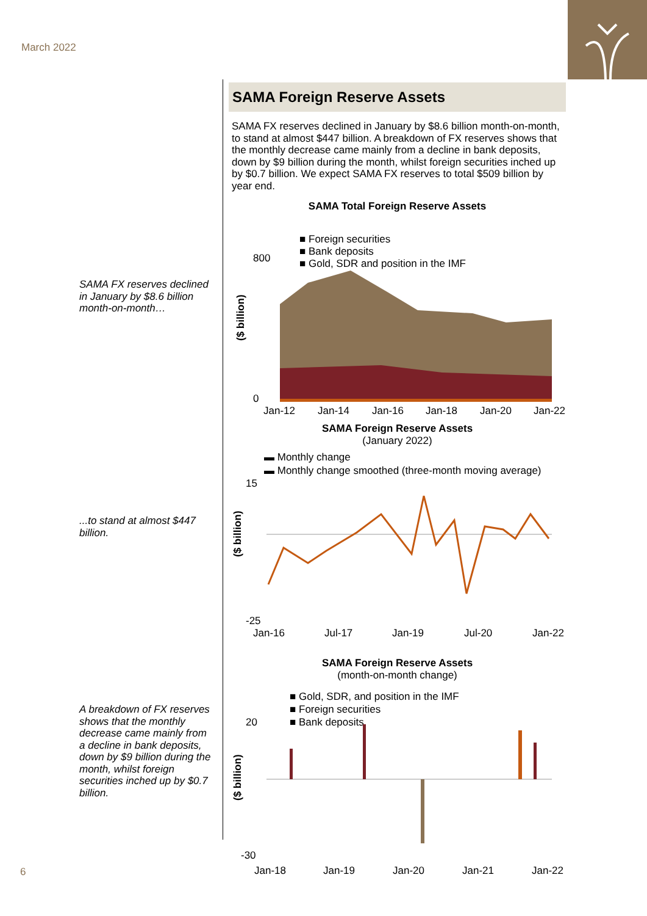March 2022
SAMA FX reserves declined in January by $8.6 billion month-on-month…
...to stand at almost $447 billion.
A breakdown of FX reserves shows that the monthly decrease came mainly from a decline in bank deposits, down by $9 billion during the month, whilst foreign securities inched up by $0.7 billion.
SAMA Foreign Reserve Assets
SAMA FX reserves declined in January by $8.6 billion month-on-month, to stand at almost $447 billion. A breakdown of FX reserves shows that the monthly decrease came mainly from a decline in bank deposits, down by $9 billion during the month, whilst foreign securities inched up by $0.7 billion. We expect SAMA FX reserves to total $509 billion by year end.
SAMA Total Foreign Reserve Assets
■ Foreign securities
■ Bank deposits
■ Gold, SDR and position in the IMF
800
0
($ billion)
Jan-12
Jan-14
Jan-16
Jan-18
Jan-20
Jan-22
SAMA Foreign Reserve Assets
(January 2022)
▬ Monthly change
▬ Monthly change smoothed (three-month moving average)
15
-25
($ billion)
Jan-16
Jul-17
Jan-19
Jul-20
Jan-22
SAMA Foreign Reserve Assets
(month-on-month change)
■ Gold, SDR, and position in the IMF
■ Foreign securities
■ Bank deposits
20
-30
($ billion)
Jan-18
Jan-19
Jan-20
Jan-21
Jan-22
6